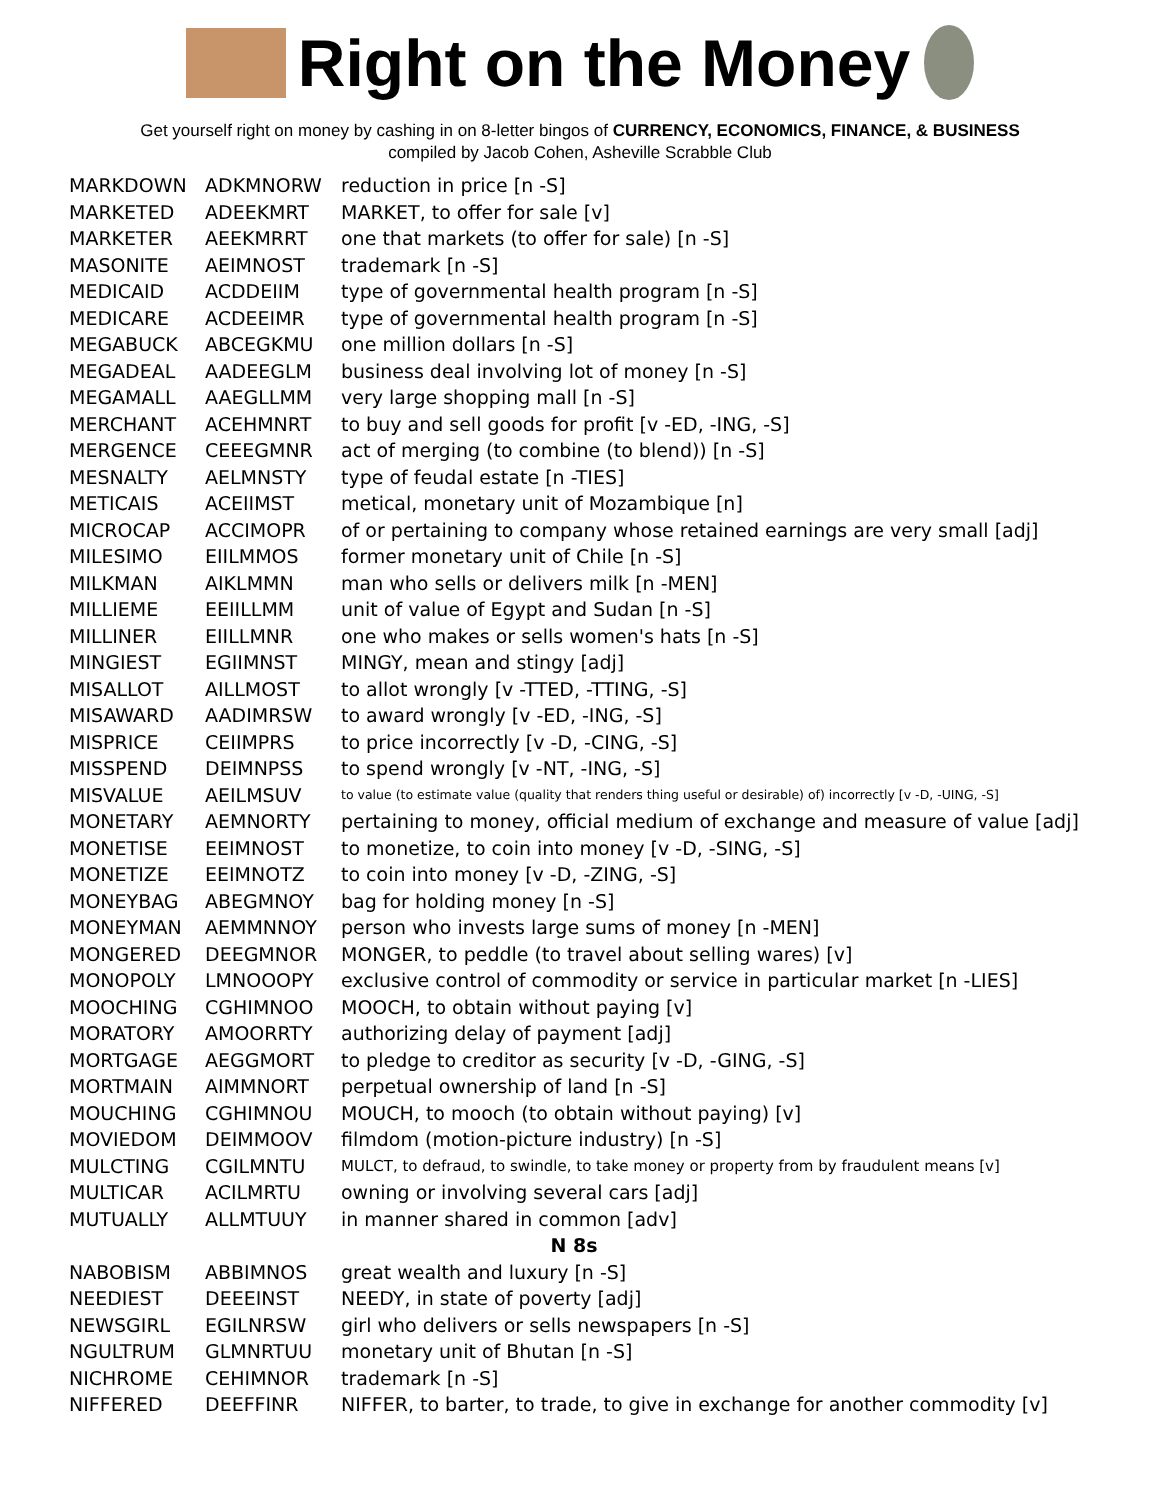Right on the Money
Get yourself right on money by cashing in on 8-letter bingos of CURRENCY, ECONOMICS, FINANCE, & BUSINESS
compiled by Jacob Cohen, Asheville Scrabble Club
| MARKDOWN | ADKMNORW | reduction in price [n -S] |
| MARKETED | ADEEKMRT | MARKET, to offer for sale [v] |
| MARKETER | AEEKMRRT | one that markets (to offer for sale) [n -S] |
| MASONITE | AEIMNOST | trademark [n -S] |
| MEDICAID | ACDDEIIM | type of governmental health program [n -S] |
| MEDICARE | ACDEEIMR | type of governmental health program [n -S] |
| MEGABUCK | ABCEGKMU | one million dollars [n -S] |
| MEGADEAL | AADEEGLM | business deal involving lot of money [n -S] |
| MEGAMALL | AAEGLLMM | very large shopping mall [n -S] |
| MERCHANT | ACEHMNRT | to buy and sell goods for profit [v -ED, -ING, -S] |
| MERGENCE | CEEEGMNR | act of merging (to combine (to blend)) [n -S] |
| MESNALTY | AELMNSTY | type of feudal estate [n -TIES] |
| METICAIS | ACEIIMST | metical, monetary unit of Mozambique [n] |
| MICROCAP | ACCIMOPR | of or pertaining to company whose retained earnings are very small [adj] |
| MILESIMO | EIILMMOS | former monetary unit of Chile [n -S] |
| MILKMAN | AIKLMMN | man who sells or delivers milk [n -MEN] |
| MILLIEME | EEIILLMM | unit of value of Egypt and Sudan [n -S] |
| MILLINER | EIILLMNR | one who makes or sells women's hats [n -S] |
| MINGIEST | EGIIMNST | MINGY, mean and stingy [adj] |
| MISALLOT | AILLMOST | to allot wrongly [v -TTED, -TTING, -S] |
| MISAWARD | AADIMRSW | to award wrongly [v -ED, -ING, -S] |
| MISPRICE | CEIIMPRS | to price incorrectly [v -D, -CING, -S] |
| MISSPEND | DEIMNPSS | to spend wrongly [v -NT, -ING, -S] |
| MISVALUE | AEILMSUV | to value (to estimate value (quality that renders thing useful or desirable) of) incorrectly [v -D, -UING, -S] |
| MONETARY | AEMNORTY | pertaining to money, official medium of exchange and measure of value [adj] |
| MONETISE | EEIMNOST | to monetize, to coin into money [v -D, -SING, -S] |
| MONETIZE | EEIMNOTZ | to coin into money [v -D, -ZING, -S] |
| MONEYBAG | ABEGMNOY | bag for holding money [n -S] |
| MONEYMAN | AEMMNNOY | person who invests large sums of money [n -MEN] |
| MONGERED | DEEGMNOR | MONGER, to peddle (to travel about selling wares) [v] |
| MONOPOLY | LMNOOOPY | exclusive control of commodity or service in particular market [n -LIES] |
| MOOCHING | CGHIMNOO | MOOCH, to obtain without paying [v] |
| MORATORY | AMOORRTY | authorizing delay of payment [adj] |
| MORTGAGE | AEGGMORT | to pledge to creditor as security [v -D, -GING, -S] |
| MORTMAIN | AIMMNORT | perpetual ownership of land [n -S] |
| MOUCHING | CGHIMNOU | MOUCH, to mooch (to obtain without paying) [v] |
| MOVIEDOM | DEIMMOOV | filmdom (motion-picture industry) [n -S] |
| MULCTING | CGILMNTU | MULCT, to defraud, to swindle, to take money or property from by fraudulent means [v] |
| MULTICAR | ACILMRTU | owning or involving several cars [adj] |
| MUTUALLY | ALLMTUUY | in manner shared in common [adv] |
| N 8s | | |
| NABOBISM | ABBIMNOS | great wealth and luxury [n -S] |
| NEEDIEST | DEEEINST | NEEDY, in state of poverty [adj] |
| NEWSGIRL | EGILNRSW | girl who delivers or sells newspapers [n -S] |
| NGULTRUM | GLMNRTUU | monetary unit of Bhutan [n -S] |
| NICHROME | CEHIMNOR | trademark [n -S] |
| NIFFERED | DEEFFINR | NIFFER, to barter, to trade, to give in exchange for another commodity [v] |